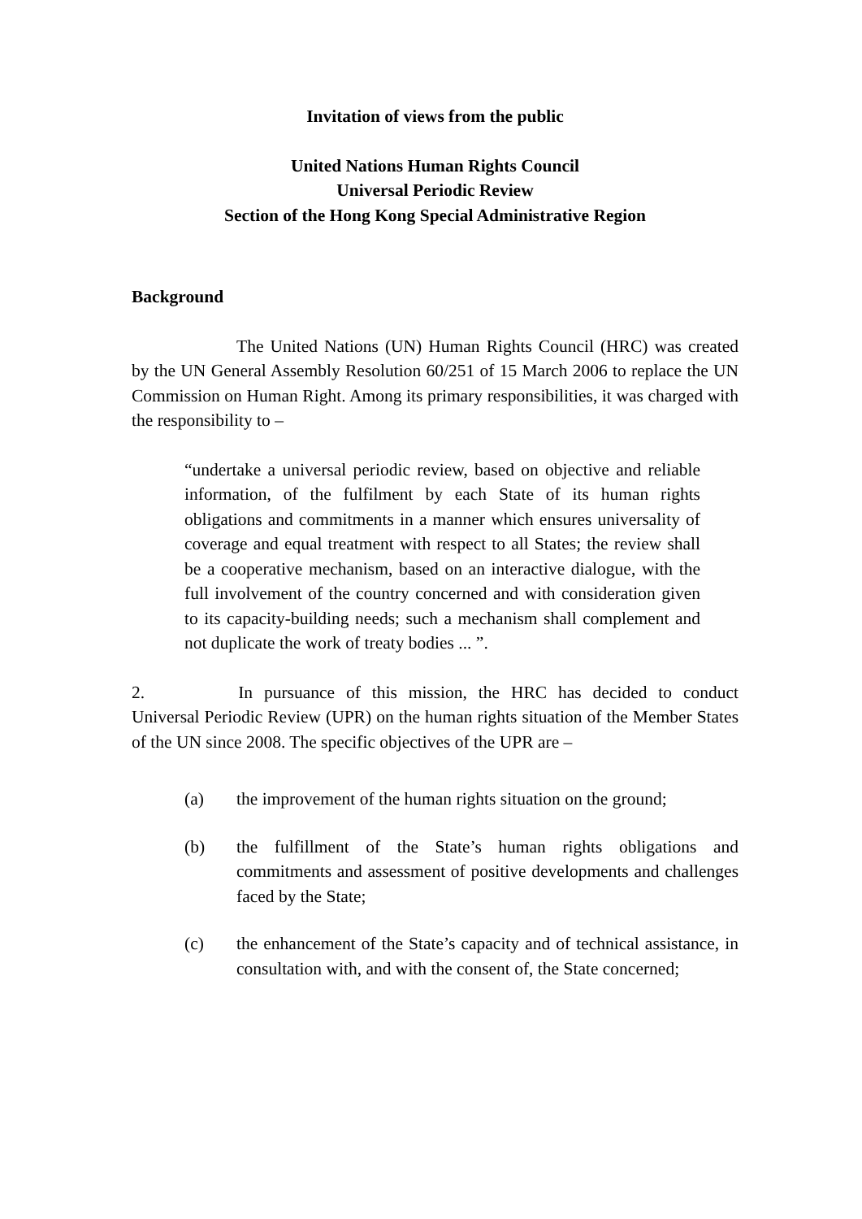Invitation of views from the public
United Nations Human Rights Council
Universal Periodic Review
Section of the Hong Kong Special Administrative Region
Background
The United Nations (UN) Human Rights Council (HRC) was created by the UN General Assembly Resolution 60/251 of 15 March 2006 to replace the UN Commission on Human Right. Among its primary responsibilities, it was charged with the responsibility to –
“undertake a universal periodic review, based on objective and reliable information, of the fulfilment by each State of its human rights obligations and commitments in a manner which ensures universality of coverage and equal treatment with respect to all States; the review shall be a cooperative mechanism, based on an interactive dialogue, with the full involvement of the country concerned and with consideration given to its capacity-building needs; such a mechanism shall complement and not duplicate the work of treaty bodies ... ”.
2. In pursuance of this mission, the HRC has decided to conduct Universal Periodic Review (UPR) on the human rights situation of the Member States of the UN since 2008. The specific objectives of the UPR are –
(a) the improvement of the human rights situation on the ground;
(b) the fulfillment of the State’s human rights obligations and commitments and assessment of positive developments and challenges faced by the State;
(c) the enhancement of the State’s capacity and of technical assistance, in consultation with, and with the consent of, the State concerned;